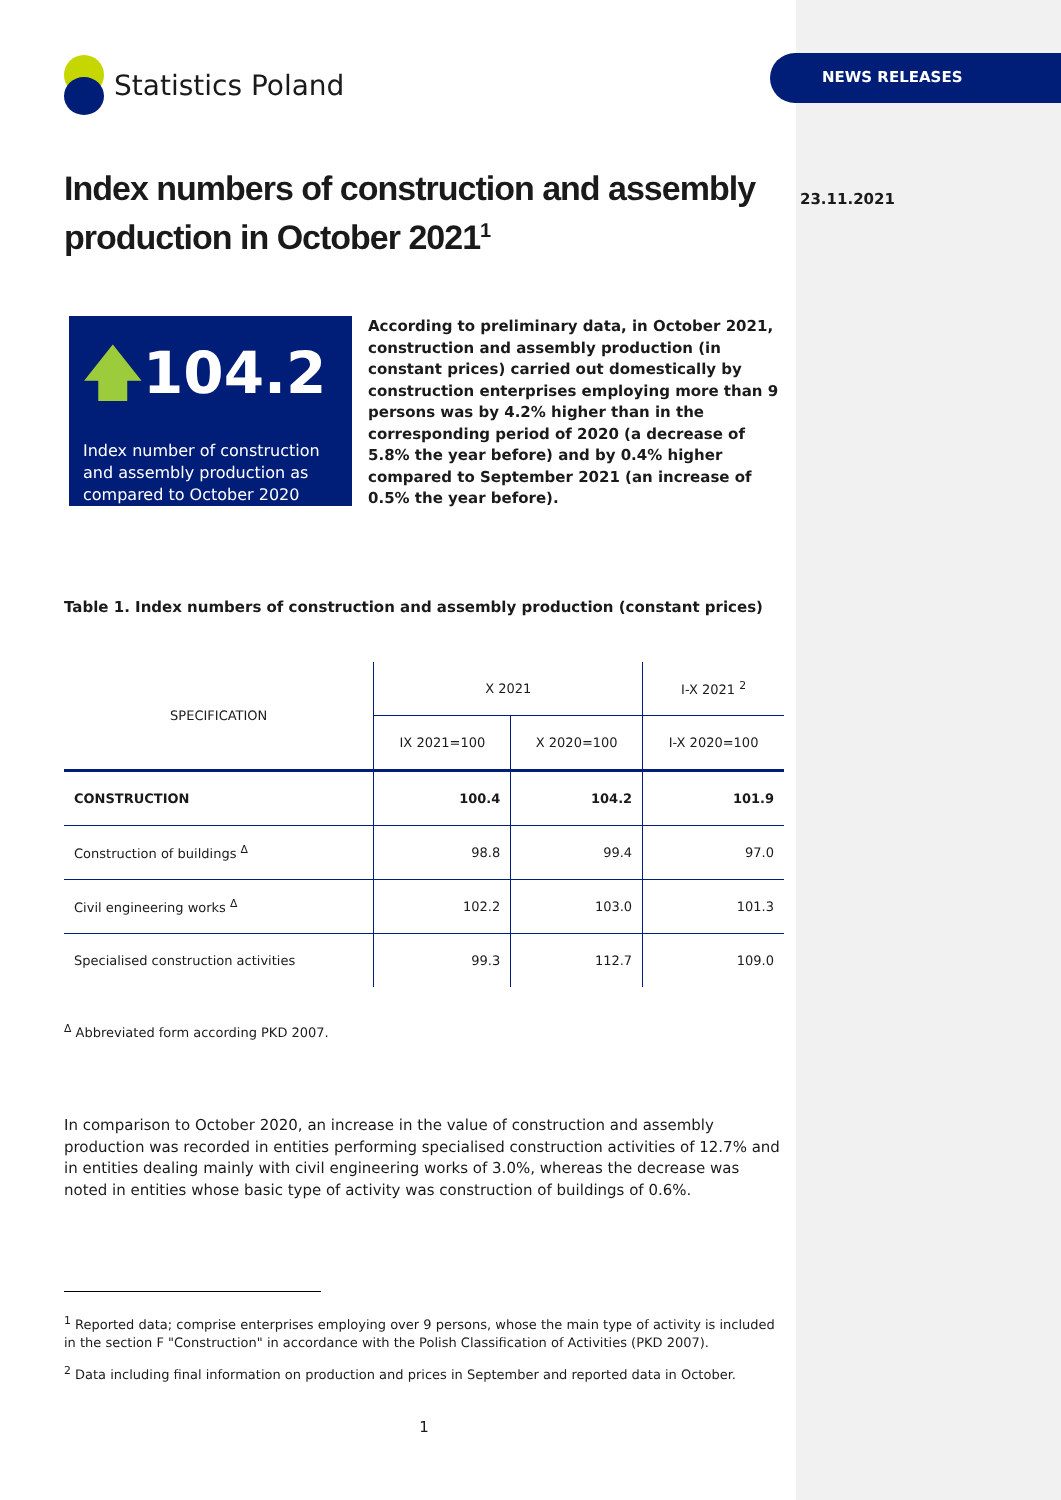Statistics Poland
Index numbers of construction and assembly production in October 2021<sup>1</sup>
🡅104.2
Index number of construction and assembly production as compared to October 2020
According to preliminary data, in October 2021, construction and assembly production (in constant prices) carried out domestically by construction enterprises employing more than 9 persons was by 4.2% higher than in the corresponding period of 2020 (a decrease of 5.8% the year before) and by 0.4% higher compared to September 2021 (an increase of 0.5% the year before).
Table 1. Index numbers of construction and assembly production (constant prices)
| SPECIFICATION | X 2021 | | I-X 2021 <sup>2</sup> |
| --- | --- | --- | --- |
| | IX 2021=100 | X 2020=100 | I-X 2020=100 |
| CONSTRUCTION | 100.4 | 104.2 | 101.9 |
| Construction of buildings <sup>Δ</sup> | 98.8 | 99.4 | 97.0 |
| Civil engineering works <sup>Δ</sup> | 102.2 | 103.0 | 101.3 |
| Specialised construction activities | 99.3 | 112.7 | 109.0 |
<sup>Δ</sup> Abbreviated form according PKD 2007.
In comparison to October 2020, an increase in the value of construction and assembly production was recorded in entities performing specialised construction activities of 12.7% and in entities dealing mainly with civil engineering works of 3.0%, whereas the decrease was noted in entities whose basic type of activity was construction of buildings of 0.6%.
<sup>1</sup> Reported data; comprise enterprises employing over 9 persons, whose the main type of activity is included in the section F "Construction" in accordance with the Polish Classification of Activities (PKD 2007).
<sup>2</sup> Data including final information on production and prices in September and reported data in October.
1
NEWS RELEASES
23.11.2021